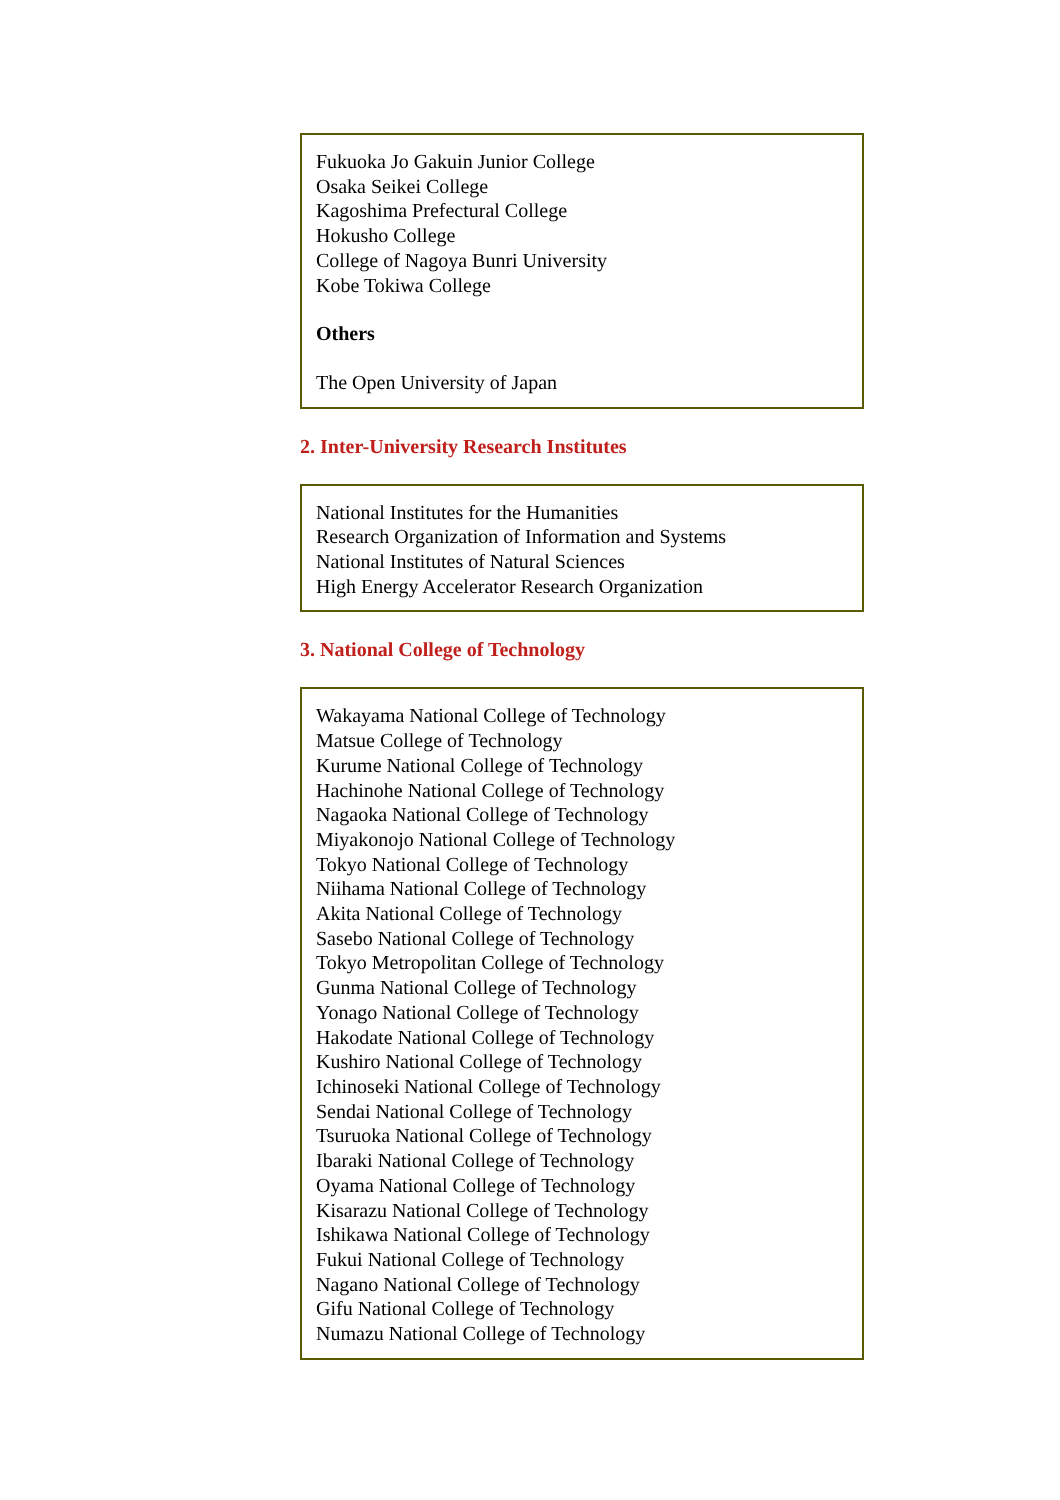Fukuoka Jo Gakuin Junior College
Osaka Seikei College
Kagoshima Prefectural College
Hokusho College
College of Nagoya Bunri University
Kobe Tokiwa College
Others
The Open University of Japan
2. Inter-University Research Institutes
National Institutes for the Humanities
Research Organization of Information and Systems
National Institutes of Natural Sciences
High Energy Accelerator Research Organization
3. National College of Technology
Wakayama National College of Technology
Matsue College of Technology
Kurume National College of Technology
Hachinohe National College of Technology
Nagaoka National College of Technology
Miyakonojo National College of Technology
Tokyo National College of Technology
Niihama National College of Technology
Akita National College of Technology
Sasebo National College of Technology
Tokyo Metropolitan College of Technology
Gunma National College of Technology
Yonago National College of Technology
Hakodate National College of Technology
Kushiro National College of Technology
Ichinoseki National College of Technology
Sendai National College of Technology
Tsuruoka National College of Technology
Ibaraki National College of Technology
Oyama National College of Technology
Kisarazu National College of Technology
Ishikawa National College of Technology
Fukui National College of Technology
Nagano National College of Technology
Gifu National College of Technology
Numazu National College of Technology